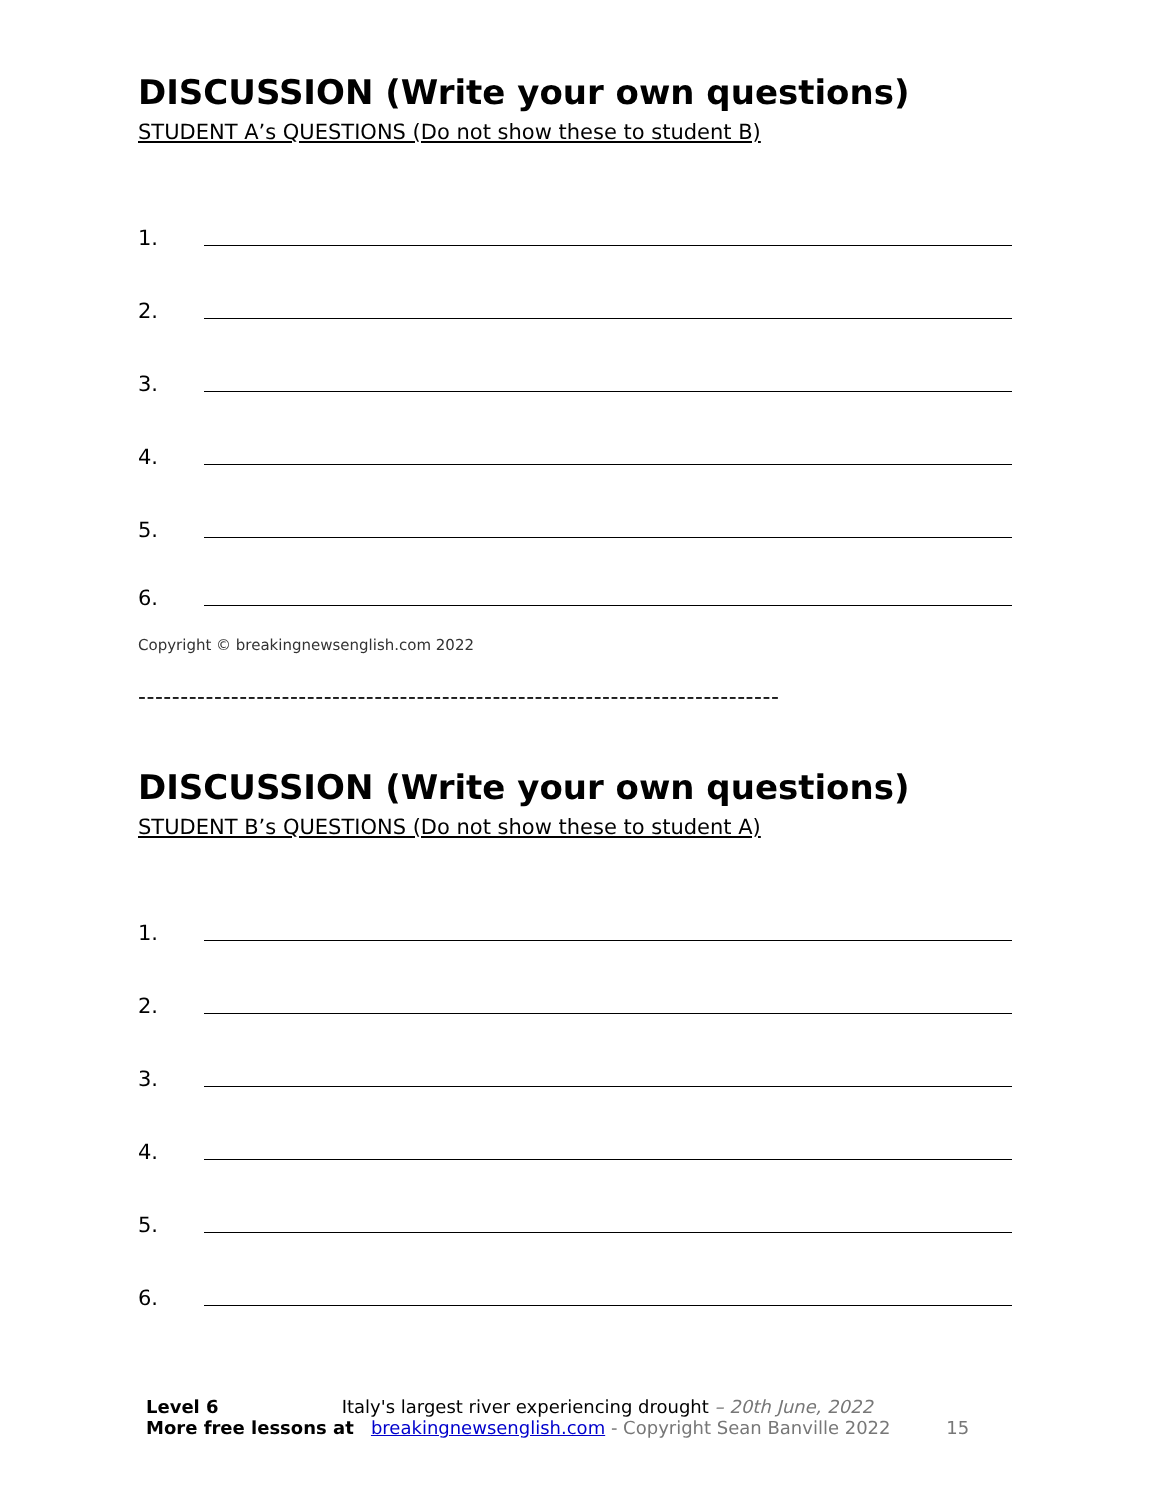DISCUSSION (Write your own questions)
STUDENT A’s QUESTIONS (Do not show these to student B)
1.
2.
3.
4.
5.
6.
Copyright © breakingnewsenglish.com 2022
----------------------------------------------------------------------------
DISCUSSION (Write your own questions)
STUDENT B’s QUESTIONS (Do not show these to student A)
1.
2.
3.
4.
5.
6.
Level 6 Italy's largest river experiencing drought – 20th June, 2022
More free lessons at breakingnewsenglish.com - Copyright Sean Banville 2022 15